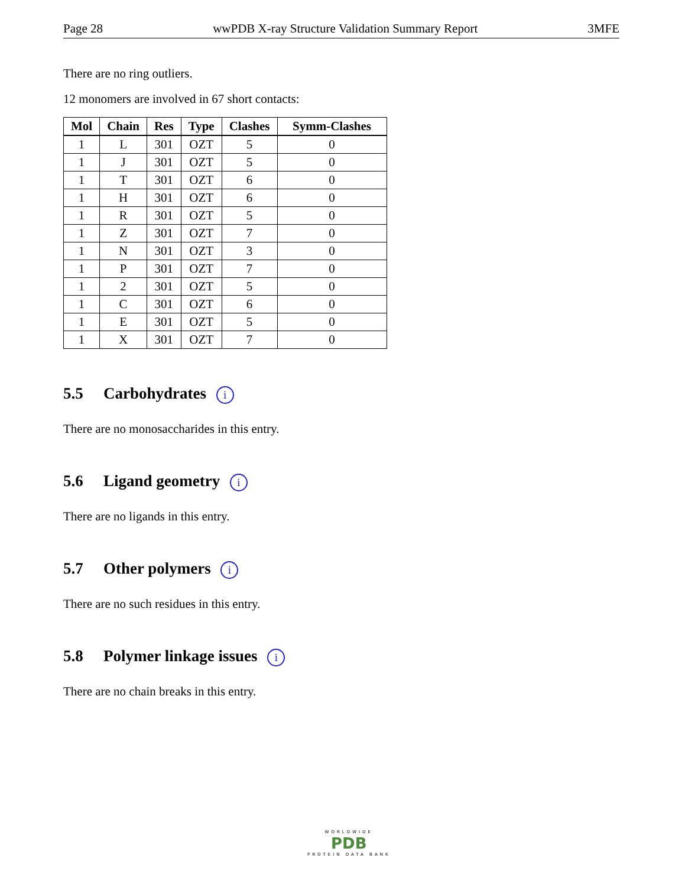Page 28 wwPDB X-ray Structure Validation Summary Report 3MFE
There are no ring outliers.
12 monomers are involved in 67 short contacts:
| Mol | Chain | Res | Type | Clashes | Symm-Clashes |
| --- | --- | --- | --- | --- | --- |
| 1 | L | 301 | OZT | 5 | 0 |
| 1 | J | 301 | OZT | 5 | 0 |
| 1 | T | 301 | OZT | 6 | 0 |
| 1 | H | 301 | OZT | 6 | 0 |
| 1 | R | 301 | OZT | 5 | 0 |
| 1 | Z | 301 | OZT | 7 | 0 |
| 1 | N | 301 | OZT | 3 | 0 |
| 1 | P | 301 | OZT | 7 | 0 |
| 1 | 2 | 301 | OZT | 5 | 0 |
| 1 | C | 301 | OZT | 6 | 0 |
| 1 | E | 301 | OZT | 5 | 0 |
| 1 | X | 301 | OZT | 7 | 0 |
5.5 Carbohydrates i
There are no monosaccharides in this entry.
5.6 Ligand geometry i
There are no ligands in this entry.
5.7 Other polymers i
There are no such residues in this entry.
5.8 Polymer linkage issues i
There are no chain breaks in this entry.
WORLDWIDE
PDB
PROTEIN DATA BANK